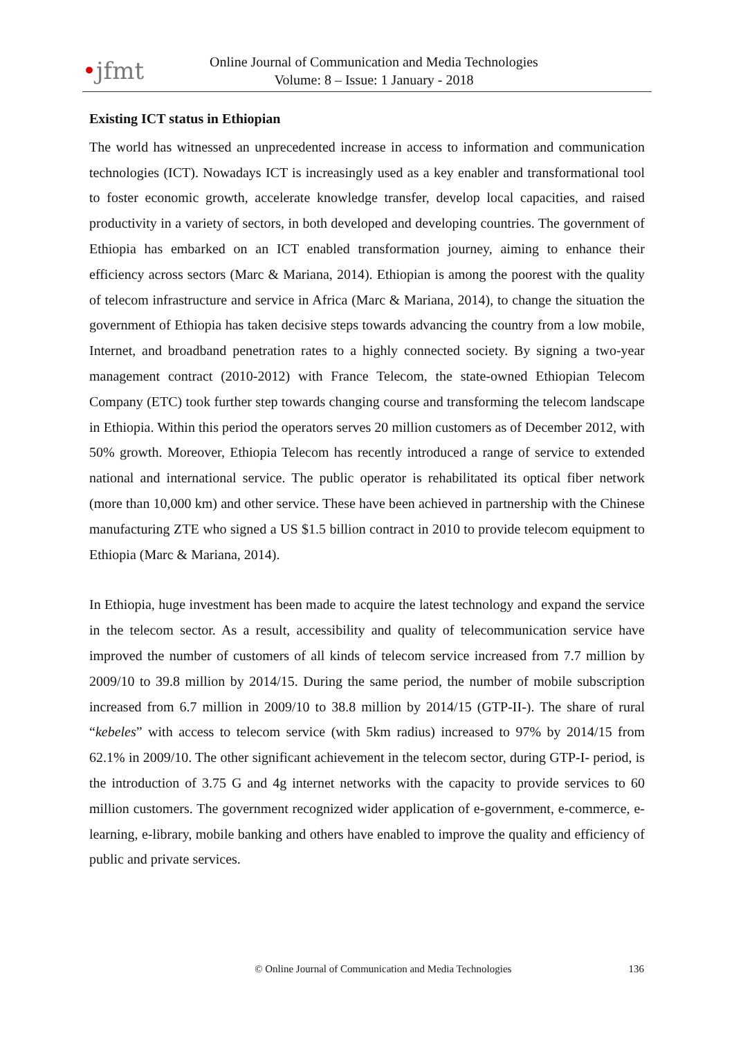•jfmt
Online Journal of Communication and Media Technologies
Volume: 8 – Issue: 1 January - 2018
Existing ICT status in Ethiopian
The world has witnessed an unprecedented increase in access to information and communication technologies (ICT). Nowadays ICT is increasingly used as a key enabler and transformational tool to foster economic growth, accelerate knowledge transfer, develop local capacities, and raised productivity in a variety of sectors, in both developed and developing countries. The government of Ethiopia has embarked on an ICT enabled transformation journey, aiming to enhance their efficiency across sectors (Marc & Mariana, 2014). Ethiopian is among the poorest with the quality of telecom infrastructure and service in Africa (Marc & Mariana, 2014), to change the situation the government of Ethiopia has taken decisive steps towards advancing the country from a low mobile, Internet, and broadband penetration rates to a highly connected society. By signing a two-year management contract (2010-2012) with France Telecom, the state-owned Ethiopian Telecom Company (ETC) took further step towards changing course and transforming the telecom landscape in Ethiopia. Within this period the operators serves 20 million customers as of December 2012, with 50% growth. Moreover, Ethiopia Telecom has recently introduced a range of service to extended national and international service. The public operator is rehabilitated its optical fiber network (more than 10,000 km) and other service. These have been achieved in partnership with the Chinese manufacturing ZTE who signed a US $1.5 billion contract in 2010 to provide telecom equipment to Ethiopia (Marc & Mariana, 2014).
In Ethiopia, huge investment has been made to acquire the latest technology and expand the service in the telecom sector. As a result, accessibility and quality of telecommunication service have improved the number of customers of all kinds of telecom service increased from 7.7 million by 2009/10 to 39.8 million by 2014/15. During the same period, the number of mobile subscription increased from 6.7 million in 2009/10 to 38.8 million by 2014/15 (GTP-II-). The share of rural “kebeles” with access to telecom service (with 5km radius) increased to 97% by 2014/15 from 62.1% in 2009/10. The other significant achievement in the telecom sector, during GTP-I- period, is the introduction of 3.75 G and 4g internet networks with the capacity to provide services to 60 million customers. The government recognized wider application of e-government, e-commerce, e- learning, e-library, mobile banking and others have enabled to improve the quality and efficiency of public and private services.
© Online Journal of Communication and Media Technologies
136